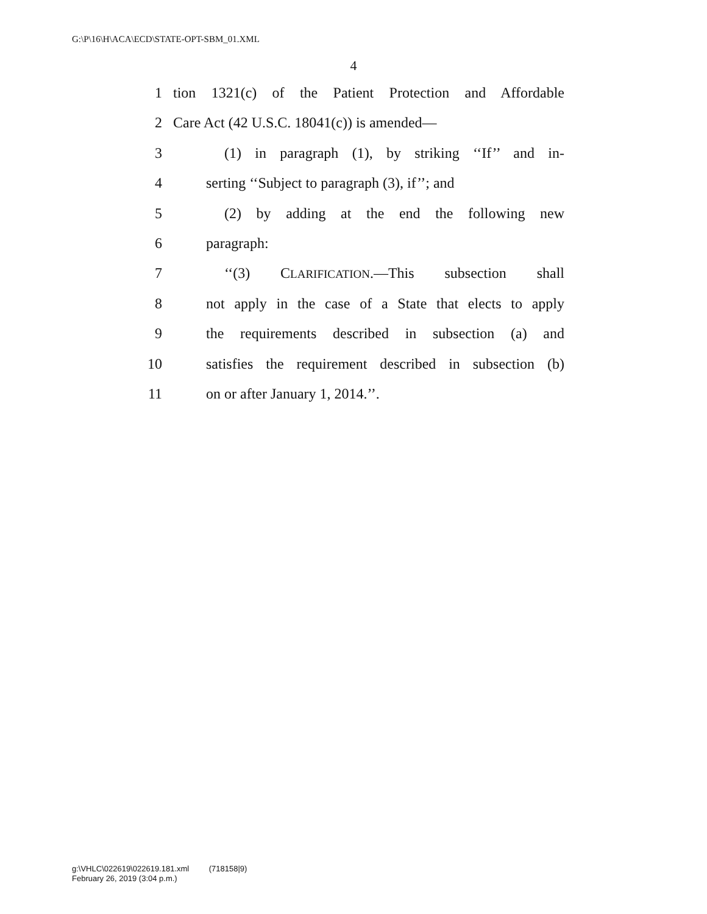G:\P\16\H\ACA\ECD\STATE-OPT-SBM_01.XML
4
1 tion 1321(c) of the Patient Protection and Affordable
2 Care Act (42 U.S.C. 18041(c)) is amended—
3 (1) in paragraph (1), by striking ‘‘If’’ and in-
4 serting ‘‘Subject to paragraph (3), if’’; and
5 (2) by adding at the end the following new
6 paragraph:
7 ‘‘(3) CLARIFICATION.—This subsection shall
8 not apply in the case of a State that elects to apply
9 the requirements described in subsection (a) and
10 satisfies the requirement described in subsection (b)
11 on or after January 1, 2014.’’.
g:\VHLC\022619\022619.181.xml (718158|9)
February 26, 2019 (3:04 p.m.)